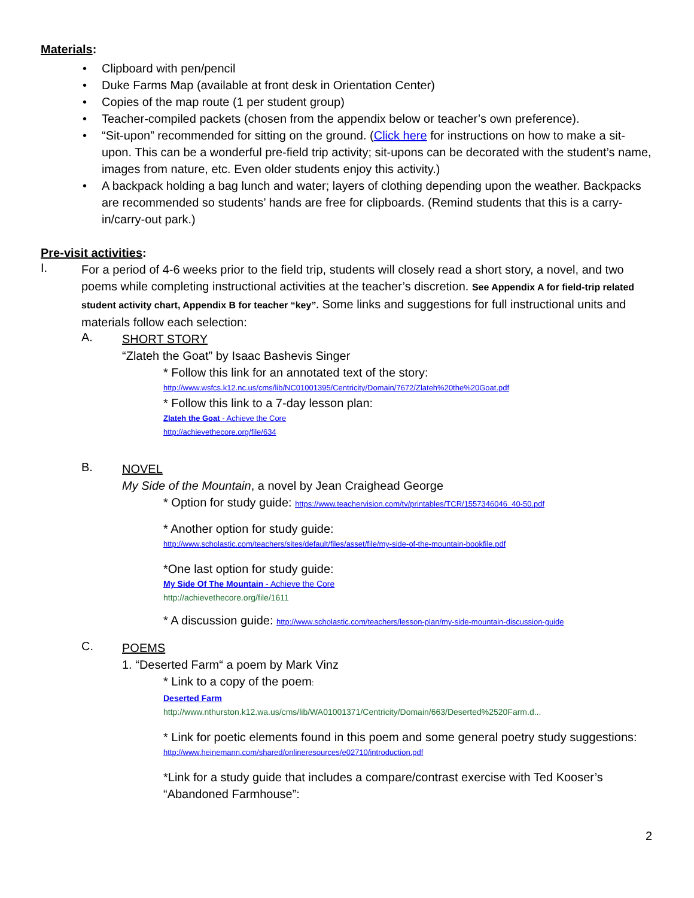Materials:
• Clipboard with pen/pencil
• Duke Farms Map (available at front desk in Orientation Center)
• Copies of the map route (1 per student group)
• Teacher-compiled packets (chosen from the appendix below or teacher’s own preference).
• “Sit-upon” recommended for sitting on the ground. (Click here for instructions on how to make a sit-upon. This can be a wonderful pre-field trip activity; sit-upons can be decorated with the student’s name, images from nature, etc. Even older students enjoy this activity.)
• A backpack holding a bag lunch and water; layers of clothing depending upon the weather. Backpacks are recommended so students’ hands are free for clipboards. (Remind students that this is a carry-in/carry-out park.)
Pre-visit activities:
I.
For a period of 4-6 weeks prior to the field trip, students will closely read a short story, a novel, and two poems while completing instructional activities at the teacher’s discretion. See Appendix A for field-trip related student activity chart, Appendix B for teacher “key”. Some links and suggestions for full instructional units and materials follow each selection:
A.
SHORT STORY
“Zlateh the Goat” by Isaac Bashevis Singer
* Follow this link for an annotated text of the story:
http://www.wsfcs.k12.nc.us/cms/lib/NC01001395/Centricity/Domain/7672/Zlateh%20the%20Goat.pdf
* Follow this link to a 7-day lesson plan:
Zlateh the Goat - Achieve the Core
http://achievethecore.org/file/634
B.
NOVEL
My Side of the Mountain, a novel by Jean Craighead George
* Option for study guide: https://www.teachervision.com/tv/printables/TCR/1557346046_40-50.pdf
* Another option for study guide:
http://www.scholastic.com/teachers/sites/default/files/asset/file/my-side-of-the-mountain-bookfile.pdf
*One last option for study guide:
My Side Of The Mountain - Achieve the Core
http://achievethecore.org/file/1611
* A discussion guide: http://www.scholastic.com/teachers/lesson-plan/my-side-mountain-discussion-guide
C.
POEMS
1. “Deserted Farm“ a poem by Mark Vinz
* Link to a copy of the poem:
Deserted Farm
http://www.nthurston.k12.wa.us/cms/lib/WA01001371/Centricity/Domain/663/Deserted%2520Farm.d...
* Link for poetic elements found in this poem and some general poetry study suggestions:
http://www.heinemann.com/shared/onlineresources/e02710/introduction.pdf
*Link for a study guide that includes a compare/contrast exercise with Ted Kooser’s “Abandoned Farmhouse”:
2